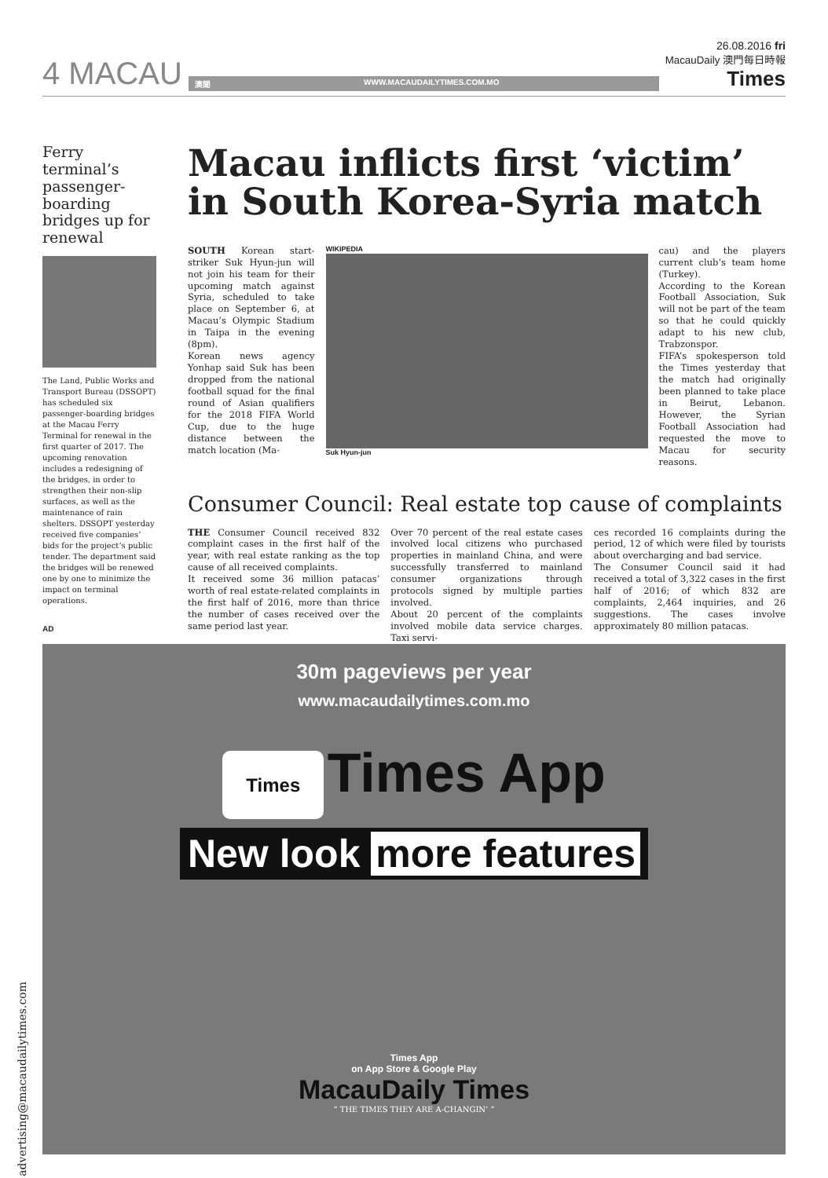26.08.2016 fri
4 MACAU
澳聞 WWW.MACAUDAILYTIMES.COM.MO
MacauDaily 澳門每日時報
Times
Ferry terminal’s passenger-boarding bridges up for renewal
The Land, Public Works and Transport Bureau (DSSOPT) has scheduled six passenger-boarding bridges at the Macau Ferry Terminal for renewal in the first quarter of 2017. The upcoming renovation includes a redesigning of the bridges, in order to strengthen their non-slip surfaces, as well as the maintenance of rain shelters. DSSOPT yesterday received five companies’ bids for the project’s public tender. The department said the bridges will be renewed one by one to minimize the impact on terminal operations.
Macau inflicts first ‘victim’ in South Korea-Syria match
SOUTH Korean start-striker Suk Hyun-jun will not join his team for their upcoming match against Syria, scheduled to take place on September 6, at Macau’s Olympic Stadium in Taipa in the evening (8pm).
Korean news agency Yonhap said Suk has been dropped from the national football squad for the final round of Asian qualifiers for the 2018 FIFA World Cup, due to the huge distance between the match location (Ma-
WIKIPEDIA
Suk Hyun-jun
cau) and the players current club’s team home (Turkey).
According to the Korean Football Association, Suk will not be part of the team so that he could quickly adapt to his new club, Trabzonspor.
FIFA’s spokesperson told the Times yesterday that the match had originally been planned to take place in Beirut, Lebanon. However, the Syrian Football Association had requested the move to Macau for security reasons.
Consumer Council: Real estate top cause of complaints
THE Consumer Council received 832 complaint cases in the first half of the year, with real estate ranking as the top cause of all received complaints.
It received some 36 million patacas’ worth of real estate-related complaints in the first half of 2016, more than thrice the number of cases received over the same period last year.
Over 70 percent of the real estate cases involved local citizens who purchased properties in mainland China, and were successfully transferred to mainland consumer organizations through protocols signed by multiple parties involved.
About 20 percent of the complaints involved mobile data service charges. Taxi servi-
ces recorded 16 complaints during the period, 12 of which were filed by tourists about overcharging and bad service.
The Consumer Council said it had received a total of 3,322 cases in the first half of 2016; of which 832 are complaints, 2,464 inquiries, and 26 suggestions. The cases involve approximately 80 million patacas.
AD
30m pageviews per year
www.macaudailytimes.com.mo
Times Times App
New look more features
Times App
on App Store & Google Play
MacauDaily Times
“ THE TIMES THEY ARE A-CHANGIN’ ”
advertising@macaudailytimes.com